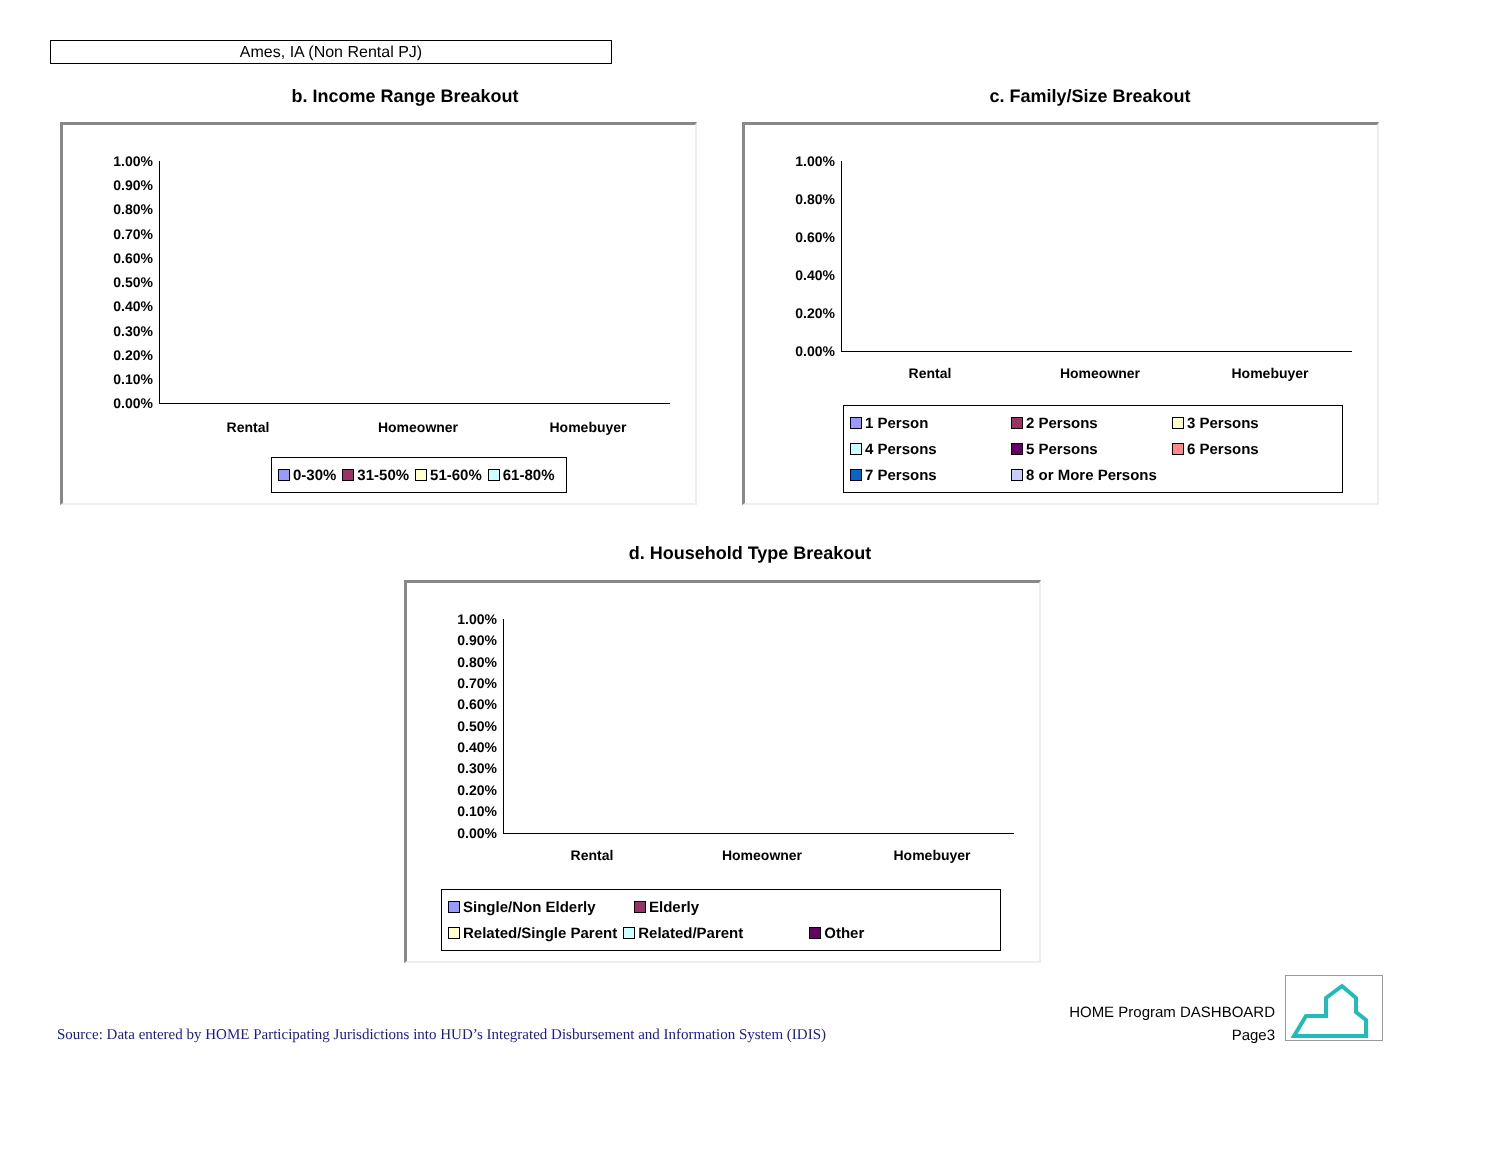Ames, IA (Non Rental PJ)
b. Income Range Breakout
1.00%
0.90%
0.80%
0.70%
0.60%
0.50%
0.40%
0.30%
0.20%
0.10%
0.00%
Rental Homeowner Homebuyer
0-30% 31-50% 51-60% 61-80%
c. Family/Size Breakout
1.00%
0.80%
0.60%
0.40%
0.20%
0.00%
Rental Homeowner Homebuyer
1 Person 2 Persons 3 Persons 4 Persons 5 Persons 6 Persons 7 Persons 8 or More Persons
d. Household Type Breakout
1.00%
0.90%
0.80%
0.70%
0.60%
0.50%
0.40%
0.30%
0.20%
0.10%
0.00%
Rental Homeowner Homebuyer
Single/Non Elderly Elderly Related/Single Parent Related/Parent Other
Source: Data entered by HOME Participating Jurisdictions into HUD’s Integrated Disbursement and Information System (IDIS)
HOME Program DASHBOARD
Page3